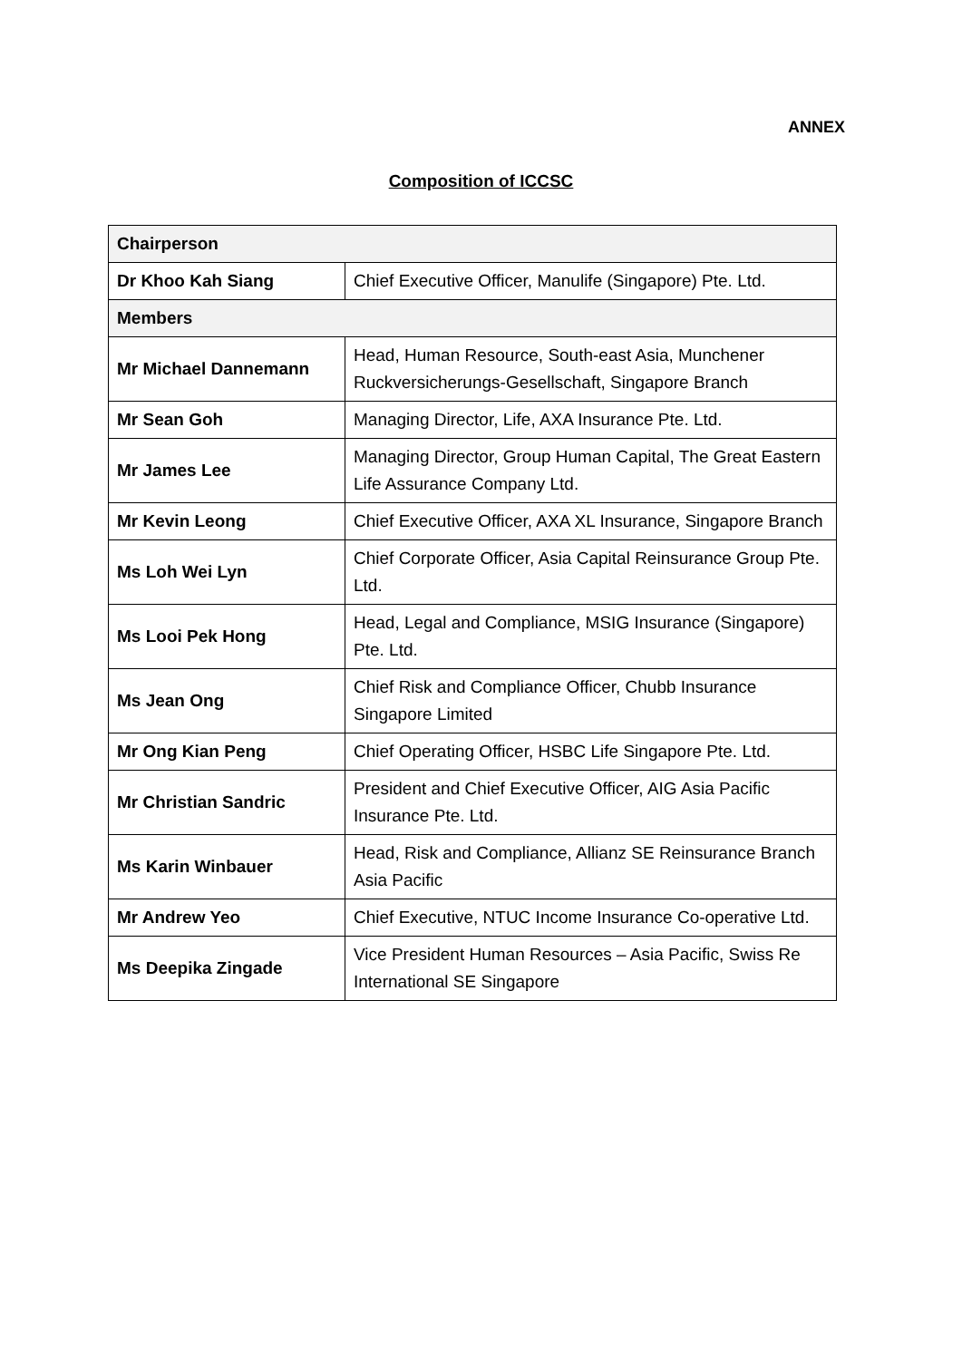ANNEX
Composition of ICCSC
| Chairperson | |
| --- | --- |
| Dr Khoo Kah Siang | Chief Executive Officer, Manulife (Singapore) Pte. Ltd. |
| Members | |
| Mr Michael Dannemann | Head, Human Resource, South-east Asia, Munchener Ruckversicherungs-Gesellschaft, Singapore Branch |
| Mr Sean Goh | Managing Director, Life, AXA Insurance Pte. Ltd. |
| Mr James Lee | Managing Director, Group Human Capital, The Great Eastern Life Assurance Company Ltd. |
| Mr Kevin Leong | Chief Executive Officer, AXA XL Insurance, Singapore Branch |
| Ms Loh Wei Lyn | Chief Corporate Officer, Asia Capital Reinsurance Group Pte. Ltd. |
| Ms Looi Pek Hong | Head, Legal and Compliance, MSIG Insurance (Singapore) Pte. Ltd. |
| Ms Jean Ong | Chief Risk and Compliance Officer, Chubb Insurance Singapore Limited |
| Mr Ong Kian Peng | Chief Operating Officer, HSBC Life Singapore Pte. Ltd. |
| Mr Christian Sandric | President and Chief Executive Officer, AIG Asia Pacific Insurance Pte. Ltd. |
| Ms Karin Winbauer | Head, Risk and Compliance, Allianz SE Reinsurance Branch Asia Pacific |
| Mr Andrew Yeo | Chief Executive, NTUC Income Insurance Co-operative Ltd. |
| Ms Deepika Zingade | Vice President Human Resources – Asia Pacific, Swiss Re International SE Singapore |